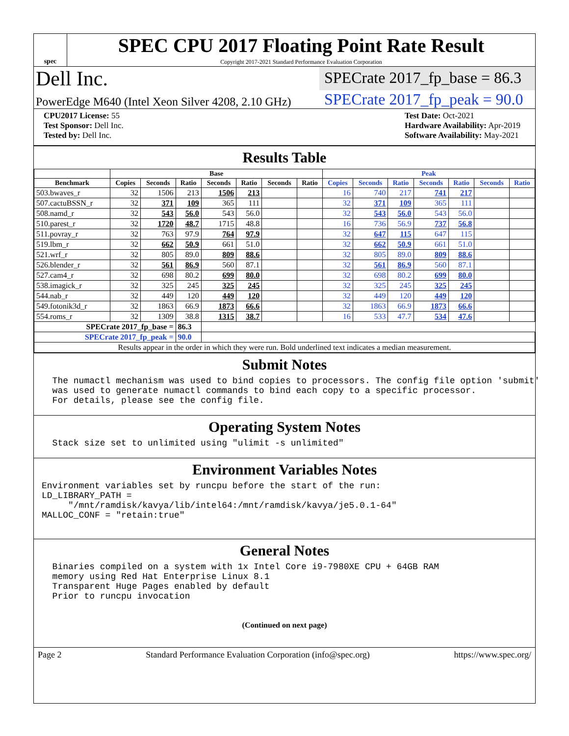spec
SPEC CPU 2017 Floating Point Rate Result
Copyright 2017-2021 Standard Performance Evaluation Corporation
Dell Inc.
SPECrate 2017_fp_base = 86.3
PowerEdge M640 (Intel Xeon Silver 4208, 2.10 GHz)
SPECrate 2017_fp_peak = 90.0
CPU2017 License: 55
Test Sponsor: Dell Inc.
Tested by: Dell Inc.
Test Date: Oct-2021
Hardware Availability: Apr-2019
Software Availability: May-2021
Results Table
| | Base | | | | | | | Peak | | | | | | |
| --- | --- | --- | --- | --- | --- | --- | --- | --- | --- | --- | --- | --- | --- | --- |
| Benchmark | Copies | Seconds | Ratio | Seconds | Ratio | Seconds | Ratio | Copies | Seconds | Ratio | Seconds | Ratio | Seconds | Ratio |
| 503.bwaves_r | 32 | 1506 | 213 | 1506 | 213 | | | 16 | 740 | 217 | 741 | 217 | | |
| 507.cactuBSSN_r | 32 | 371 | 109 | 365 | 111 | | | 32 | 371 | 109 | 365 | 111 | | |
| 508.namd_r | 32 | 543 | 56.0 | 543 | 56.0 | | | 32 | 543 | 56.0 | 543 | 56.0 | | |
| 510.parest_r | 32 | 1720 | 48.7 | 1715 | 48.8 | | | 16 | 736 | 56.9 | 737 | 56.8 | | |
| 511.povray_r | 32 | 763 | 97.9 | 764 | 97.9 | | | 32 | 647 | 115 | 647 | 115 | | |
| 519.lbm_r | 32 | 662 | 50.9 | 661 | 51.0 | | | 32 | 662 | 50.9 | 661 | 51.0 | | |
| 521.wrf_r | 32 | 805 | 89.0 | 809 | 88.6 | | | 32 | 805 | 89.0 | 809 | 88.6 | | |
| 526.blender_r | 32 | 561 | 86.9 | 560 | 87.1 | | | 32 | 561 | 86.9 | 560 | 87.1 | | |
| 527.cam4_r | 32 | 698 | 80.2 | 699 | 80.0 | | | 32 | 698 | 80.2 | 699 | 80.0 | | |
| 538.imagick_r | 32 | 325 | 245 | 325 | 245 | | | 32 | 325 | 245 | 325 | 245 | | |
| 544.nab_r | 32 | 449 | 120 | 449 | 120 | | | 32 | 449 | 120 | 449 | 120 | | |
| 549.fotonik3d_r | 32 | 1863 | 66.9 | 1873 | 66.6 | | | 32 | 1863 | 66.9 | 1873 | 66.6 | | |
| 554.roms_r | 32 | 1309 | 38.8 | 1315 | 38.7 | | | 16 | 533 | 47.7 | 534 | 47.6 | | |
| SPECrate 2017_fp_base = | | | 86.3 | | | | | | | | | | | |
| SPECrate 2017_fp_peak = | | | 90.0 | | | | | | | | | | | |
| Results appear in the order in which they were run. Bold underlined text indicates a median measurement. | | | | | | | | | | | | | | |
Submit Notes
The numactl mechanism was used to bind copies to processors. The config file option 'submit' was used to generate numactl commands to bind each copy to a specific processor. For details, please see the config file.
Operating System Notes
Stack size set to unlimited using "ulimit -s unlimited"
Environment Variables Notes
Environment variables set by runcpu before the start of the run: LD_LIBRARY_PATH = "/mnt/ramdisk/kavya/lib/intel64:/mnt/ramdisk/kavya/je5.0.1-64" MALLOC_CONF = "retain:true"
General Notes
Binaries compiled on a system with 1x Intel Core i9-7980XE CPU + 64GB RAM memory using Red Hat Enterprise Linux 8.1 Transparent Huge Pages enabled by default Prior to runcpu invocation
(Continued on next page)
Page 2 Standard Performance Evaluation Corporation (info@spec.org) https://www.spec.org/